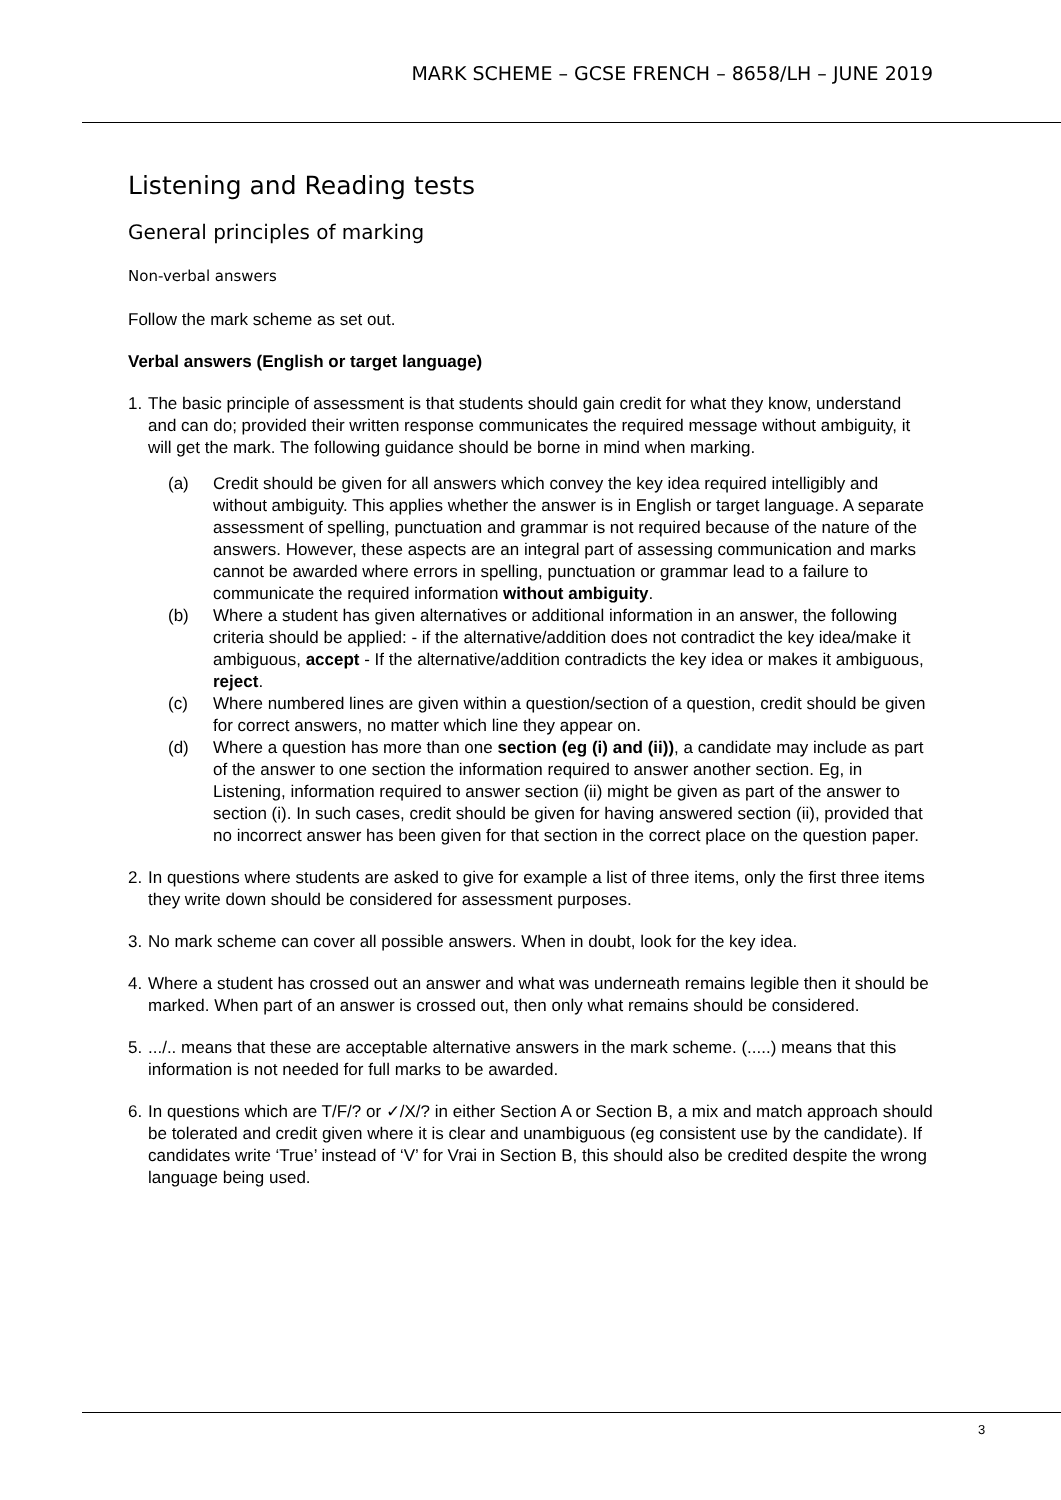MARK SCHEME – GCSE FRENCH – 8658/LH – JUNE 2019
Listening and Reading tests
General principles of marking
Non-verbal answers
Follow the mark scheme as set out.
Verbal answers (English or target language)
1.
The basic principle of assessment is that students should gain credit for what they know, understand and can do; provided their written response communicates the required message without ambiguity, it will get the mark. The following guidance should be borne in mind when marking.
(a) Credit should be given for all answers which convey the key idea required intelligibly and without ambiguity. This applies whether the answer is in English or target language. A separate assessment of spelling, punctuation and grammar is not required because of the nature of the answers. However, these aspects are an integral part of assessing communication and marks cannot be awarded where errors in spelling, punctuation or grammar lead to a failure to communicate the required information without ambiguity.
(b) Where a student has given alternatives or additional information in an answer, the following criteria should be applied: - if the alternative/addition does not contradict the key idea/make it ambiguous, accept - If the alternative/addition contradicts the key idea or makes it ambiguous, reject.
(c) Where numbered lines are given within a question/section of a question, credit should be given for correct answers, no matter which line they appear on.
(d) Where a question has more than one section (eg (i) and (ii)), a candidate may include as part of the answer to one section the information required to answer another section. Eg, in Listening, information required to answer section (ii) might be given as part of the answer to section (i). In such cases, credit should be given for having answered section (ii), provided that no incorrect answer has been given for that section in the correct place on the question paper.
2.
In questions where students are asked to give for example a list of three items, only the first three items they write down should be considered for assessment purposes.
3.
No mark scheme can cover all possible answers. When in doubt, look for the key idea.
4.
Where a student has crossed out an answer and what was underneath remains legible then it should be marked. When part of an answer is crossed out, then only what remains should be considered.
5.
.../.. means that these are acceptable alternative answers in the mark scheme. (.....) means that this information is not needed for full marks to be awarded.
6.
In questions which are T/F/? or ✓/X/? in either Section A or Section B, a mix and match approach should be tolerated and credit given where it is clear and unambiguous (eg consistent use by the candidate). If candidates write ‘True’ instead of ‘V’ for Vrai in Section B, this should also be credited despite the wrong language being used.
3